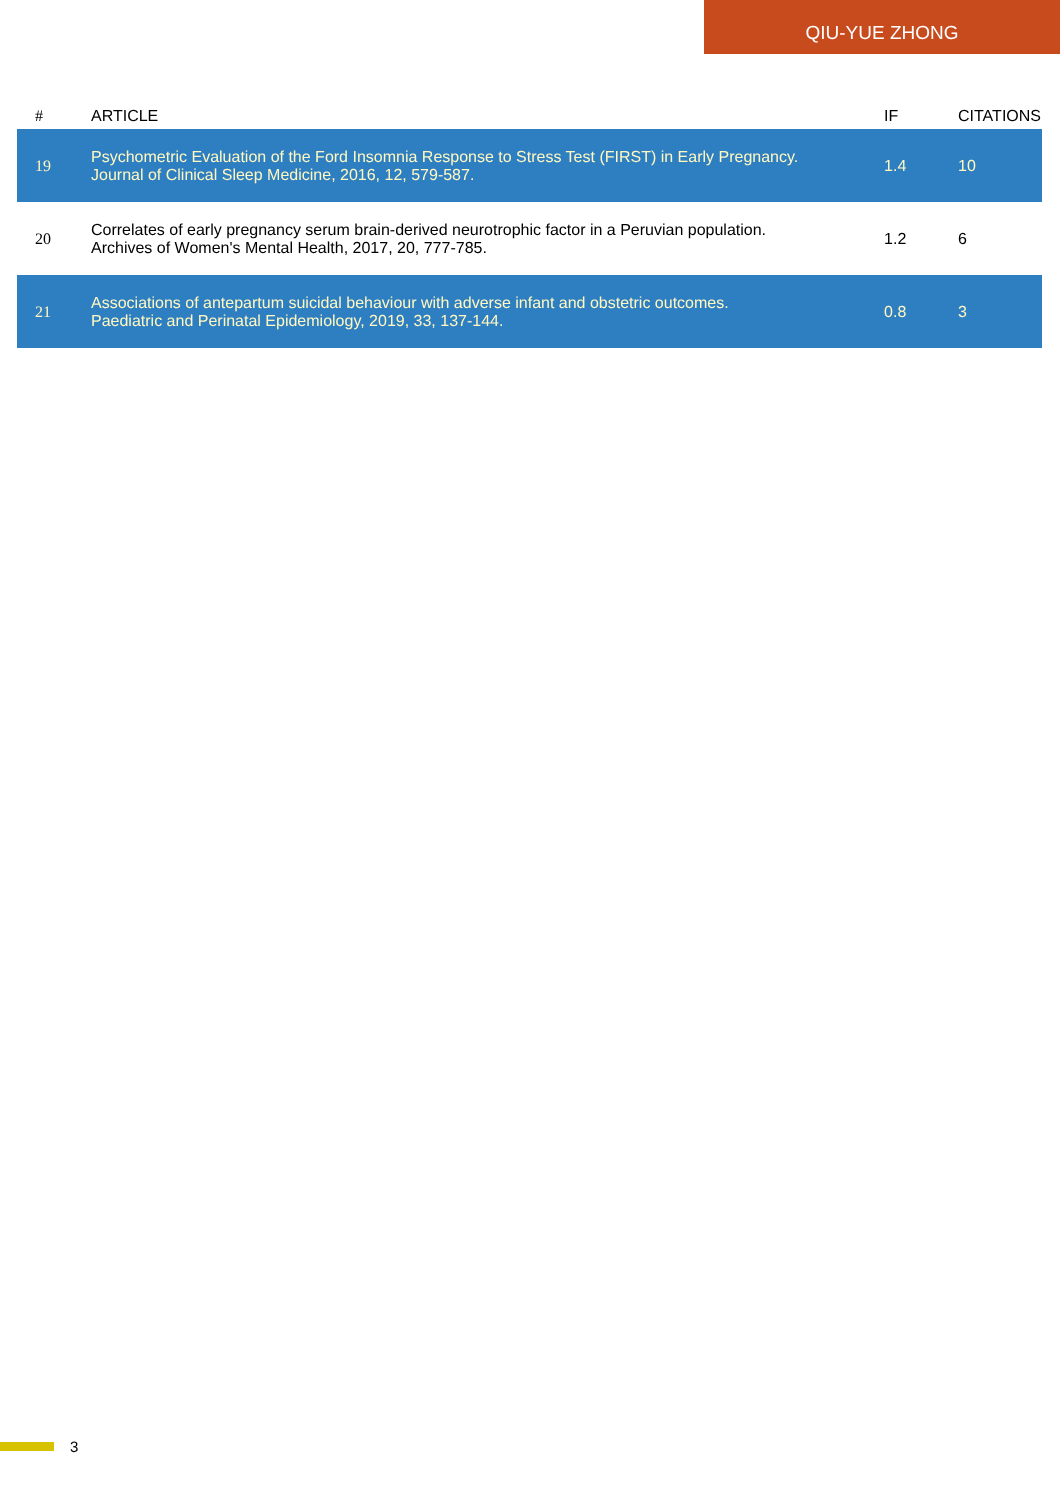QIU-YUE ZHONG
| # | ARTICLE | IF | CITATIONS |
| --- | --- | --- | --- |
| 19 | Psychometric Evaluation of the Ford Insomnia Response to Stress Test (FIRST) in Early Pregnancy. Journal of Clinical Sleep Medicine, 2016, 12, 579-587. | 1.4 | 10 |
| 20 | Correlates of early pregnancy serum brain-derived neurotrophic factor in a Peruvian population. Archives of Women's Mental Health, 2017, 20, 777-785. | 1.2 | 6 |
| 21 | Associations of antepartum suicidal behaviour with adverse infant and obstetric outcomes. Paediatric and Perinatal Epidemiology, 2019, 33, 137-144. | 0.8 | 3 |
3